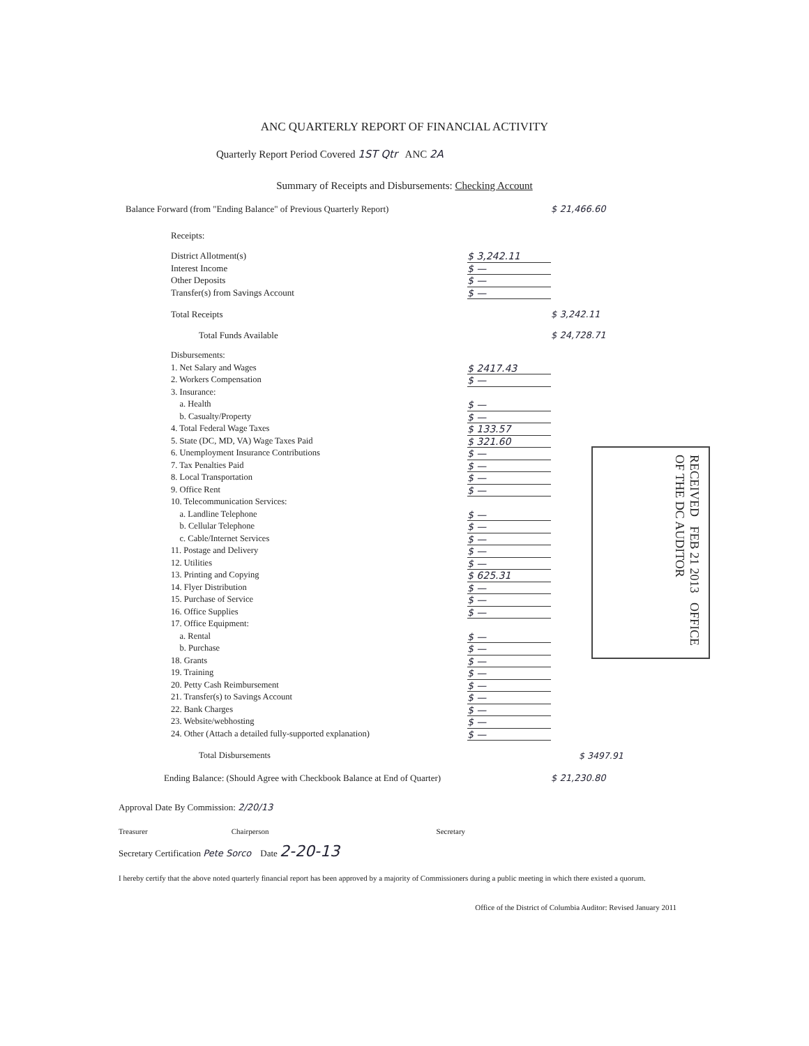ANC QUARTERLY REPORT OF FINANCIAL ACTIVITY
Quarterly Report Period Covered 1ST Qtr ANC 2A
Summary of Receipts and Disbursements: Checking Account
Balance Forward (from "Ending Balance" of Previous Quarterly Report) $ 21,466.60
Receipts:
District Allotment(s) $ 3,242.11
Interest Income $ —
Other Deposits $ —
Transfer(s) from Savings Account $ —
Total Receipts $ 3,242.11
Total Funds Available $ 24,728.71
Disbursements:
1. Net Salary and Wages $ 2417.43
2. Workers Compensation $ —
3. Insurance:
a. Health $ —
b. Casualty/Property $ —
4. Total Federal Wage Taxes $ 133.57
5. State (DC, MD, VA) Wage Taxes Paid $ 321.60
6. Unemployment Insurance Contributions $ —
7. Tax Penalties Paid $ —
8. Local Transportation $ —
9. Office Rent $ —
10. Telecommunication Services:
a. Landline Telephone $ —
b. Cellular Telephone $ —
c. Cable/Internet Services $ —
11. Postage and Delivery $ —
12. Utilities $ —
13. Printing and Copying $ 625.31
14. Flyer Distribution $ —
15. Purchase of Service $ —
16. Office Supplies $ —
17. Office Equipment:
a. Rental $ —
b. Purchase $ —
18. Grants $ —
19. Training $ —
20. Petty Cash Reimbursement $ —
21. Transfer(s) to Savings Account $ —
22. Bank Charges $ —
23. Website/webhosting $ —
24. Other (Attach a detailed fully-supported explanation) $ —
Total Disbursements $ 3497.91
Ending Balance: (Should Agree with Checkbook Balance at End of Quarter) $ 21,230.80
RECEIVED FEB 21 2013 OFFICE OF THE DC AUDITOR
Approval Date By Commission: 2/20/13
Treasurer Chairperson Secretary
Secretary Certification Pete Sorco Date 2-20-13
I hereby certify that the above noted quarterly financial report has been approved by a majority of Commissioners during a public meeting in which there existed a quorum.
Office of the District of Columbia Auditor: Revised January 2011